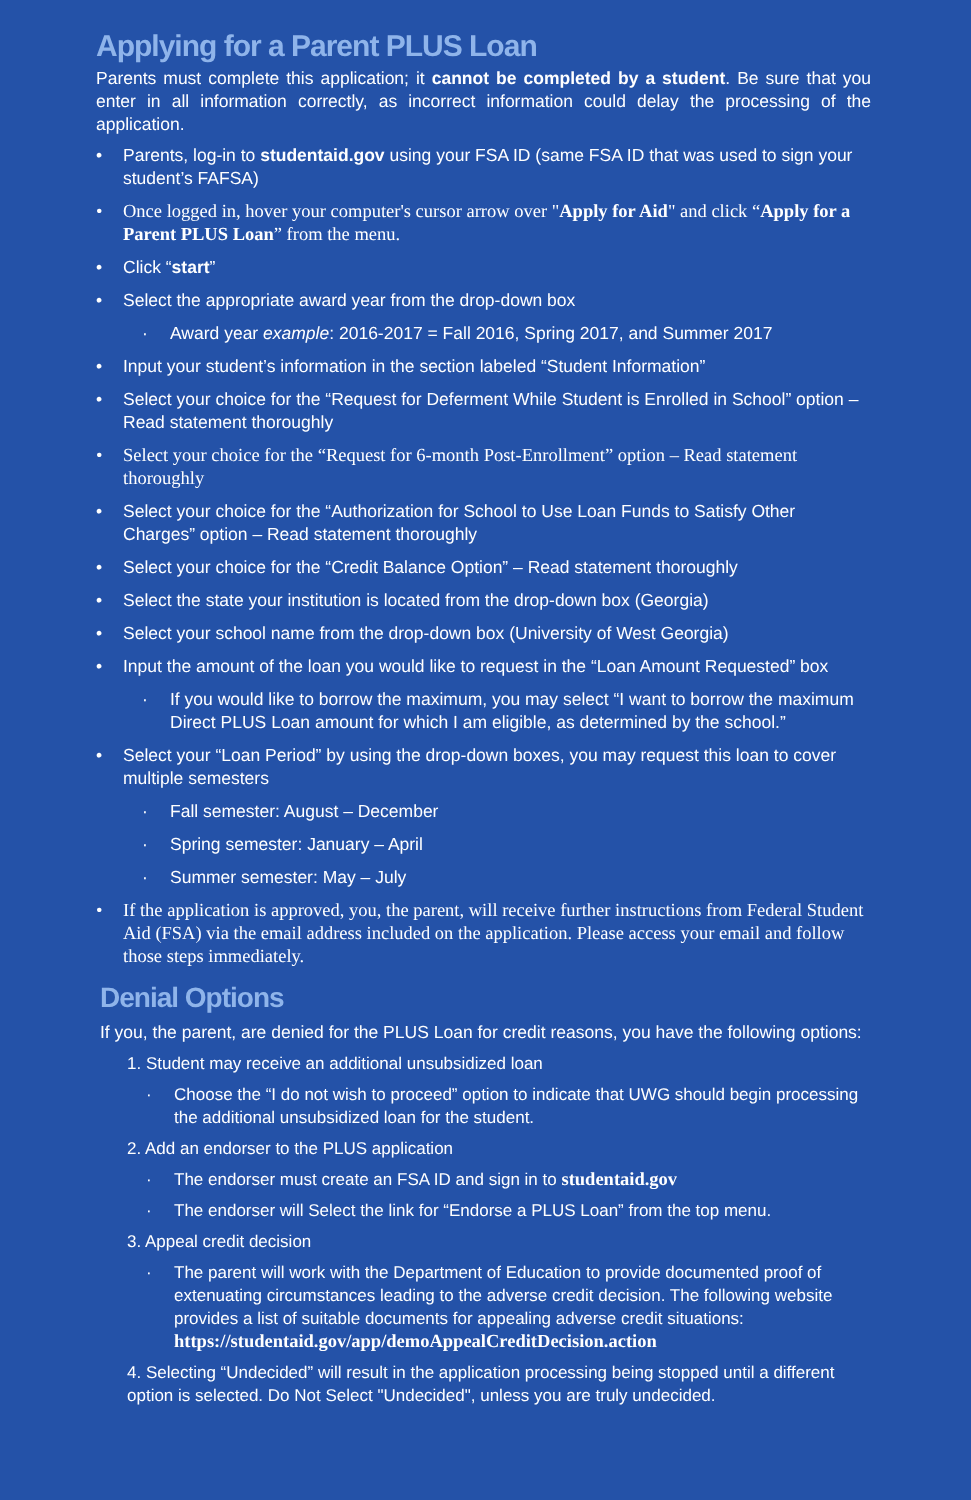Applying for a Parent PLUS Loan
Parents must complete this application; it cannot be completed by a student. Be sure that you enter in all information correctly, as incorrect information could delay the processing of the application.
Parents, log-in to studentaid.gov using your FSA ID (same FSA ID that was used to sign your student’s FAFSA)
Once logged in, hover your computer's cursor arrow over "Apply for Aid" and click “Apply for a Parent PLUS Loan” from the menu.
Click “start”
Select the appropriate award year from the drop-down box
Award year example: 2016-2017 = Fall 2016, Spring 2017, and Summer 2017
Input your student’s information in the section labeled “Student Information”
Select your choice for the “Request for Deferment While Student is Enrolled in School” option – Read statement thoroughly
Select your choice for the “Request for 6-month Post-Enrollment” option – Read statement thoroughly
Select your choice for the “Authorization for School to Use Loan Funds to Satisfy Other Charges” option – Read statement thoroughly
Select your choice for the “Credit Balance Option” – Read statement thoroughly
Select the state your institution is located from the drop-down box (Georgia)
Select your school name from the drop-down box (University of West Georgia)
Input the amount of the loan you would like to request in the “Loan Amount Requested” box
If you would like to borrow the maximum, you may select “I want to borrow the maximum Direct PLUS Loan amount for which I am eligible, as determined by the school.”
Select your “Loan Period” by using the drop-down boxes, you may request this loan to cover multiple semesters
Fall semester: August – December
Spring semester: January – April
Summer semester: May – July
If the application is approved, you, the parent, will receive further instructions from Federal Student Aid (FSA) via the email address included on the application. Please access your email and follow those steps immediately.
Denial Options
If you, the parent, are denied for the PLUS Loan for credit reasons, you have the following options:
1. Student may receive an additional unsubsidized loan
Choose the “I do not wish to proceed” option to indicate that UWG should begin processing the additional unsubsidized loan for the student.
2. Add an endorser to the PLUS application
The endorser must create an FSA ID and sign in to studentaid.gov
The endorser will Select the link for “Endorse a PLUS Loan” from the top menu.
3. Appeal credit decision
The parent will work with the Department of Education to provide documented proof of extenuating circumstances leading to the adverse credit decision. The following website provides a list of suitable documents for appealing adverse credit situations: https://studentaid.gov/app/demoAppealCreditDecision.action
4. Selecting “Undecided” will result in the application processing being stopped until a different option is selected. Do Not Select "Undecided", unless you are truly undecided.